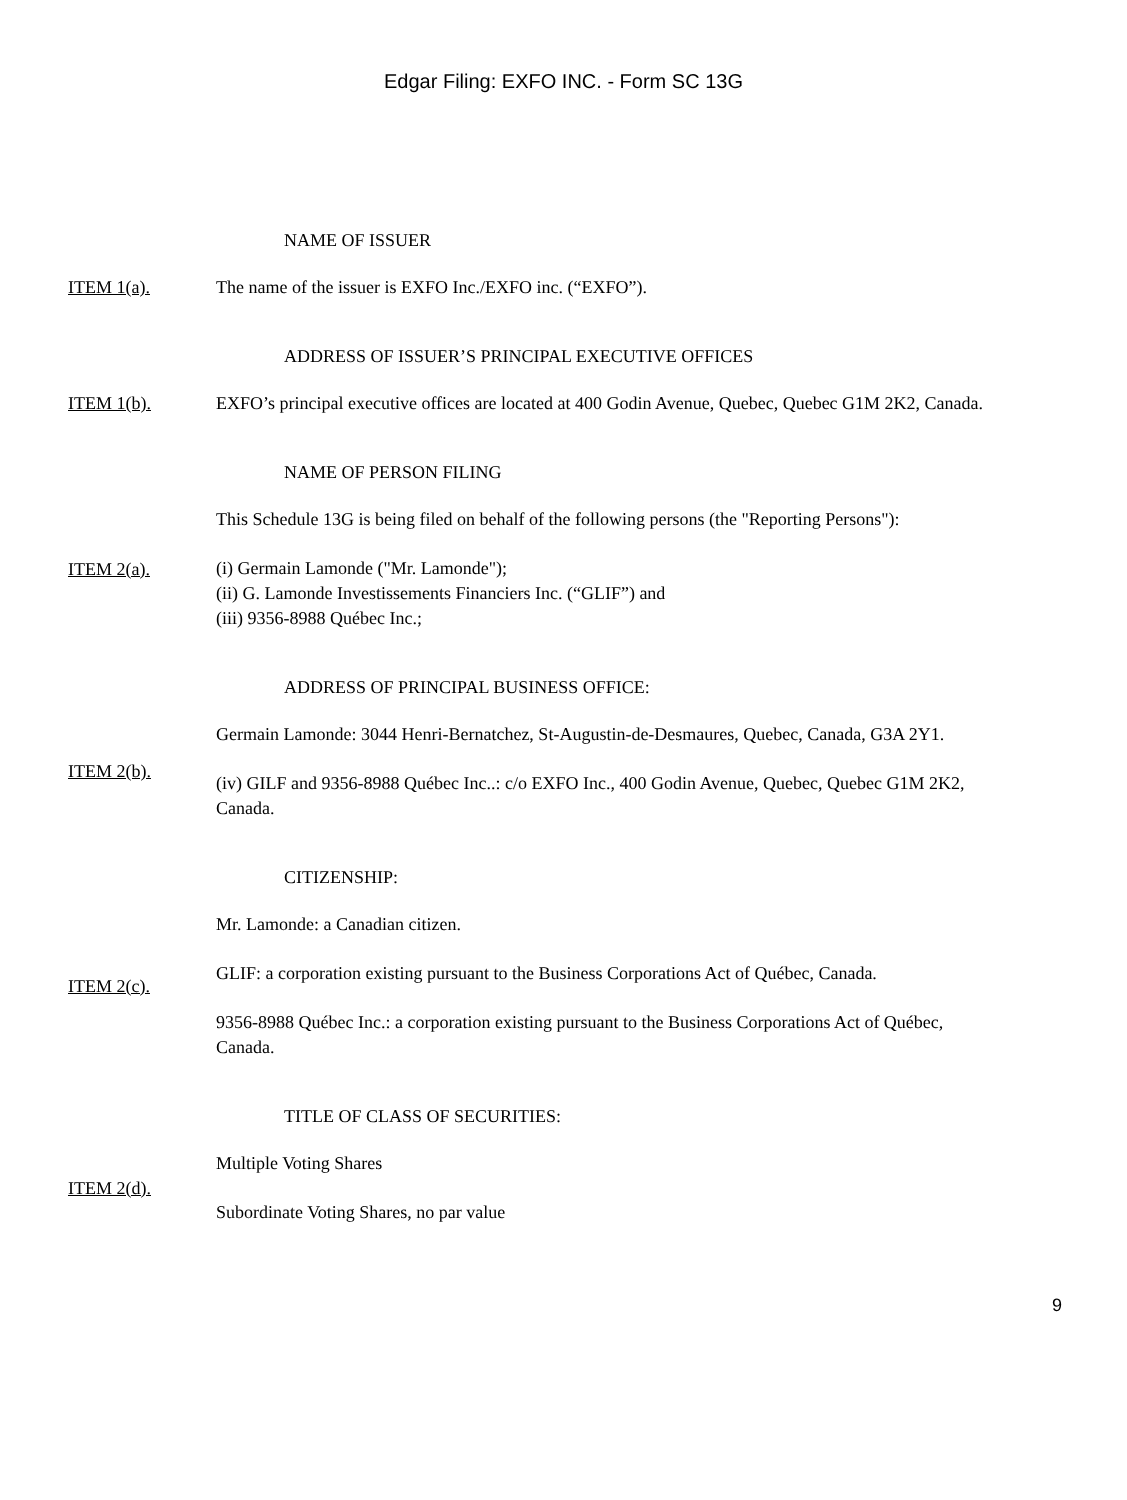Edgar Filing: EXFO INC. - Form SC 13G
NAME OF ISSUER
ITEM 1(a).
The name of the issuer is EXFO Inc./EXFO inc. (“EXFO”).
ADDRESS OF ISSUER’S PRINCIPAL EXECUTIVE OFFICES
ITEM 1(b).
EXFO’s principal executive offices are located at 400 Godin Avenue, Quebec, Quebec G1M 2K2, Canada.
NAME OF PERSON FILING
ITEM 2(a).
This Schedule 13G is being filed on behalf of the following persons (the "Reporting Persons"):
(i) Germain Lamonde ("Mr. Lamonde");
(ii) G. Lamonde Investissements Financiers Inc. (“GLIF”) and
(iii) 9356-8988 Québec Inc.;
ADDRESS OF PRINCIPAL BUSINESS OFFICE:
ITEM 2(b).
Germain Lamonde: 3044 Henri-Bernatchez, St-Augustin-de-Desmaures, Quebec, Canada, G3A 2Y1.
(iv) GILF and 9356-8988 Québec Inc..: c/o EXFO Inc., 400 Godin Avenue, Quebec, Quebec G1M 2K2, Canada.
CITIZENSHIP:
ITEM 2(c).
Mr. Lamonde: a Canadian citizen.
GLIF: a corporation existing pursuant to the Business Corporations Act of Québec, Canada.
9356-8988 Québec Inc.: a corporation existing pursuant to the Business Corporations Act of Québec, Canada.
TITLE OF CLASS OF SECURITIES:
ITEM 2(d).
Multiple Voting Shares
Subordinate Voting Shares, no par value
9